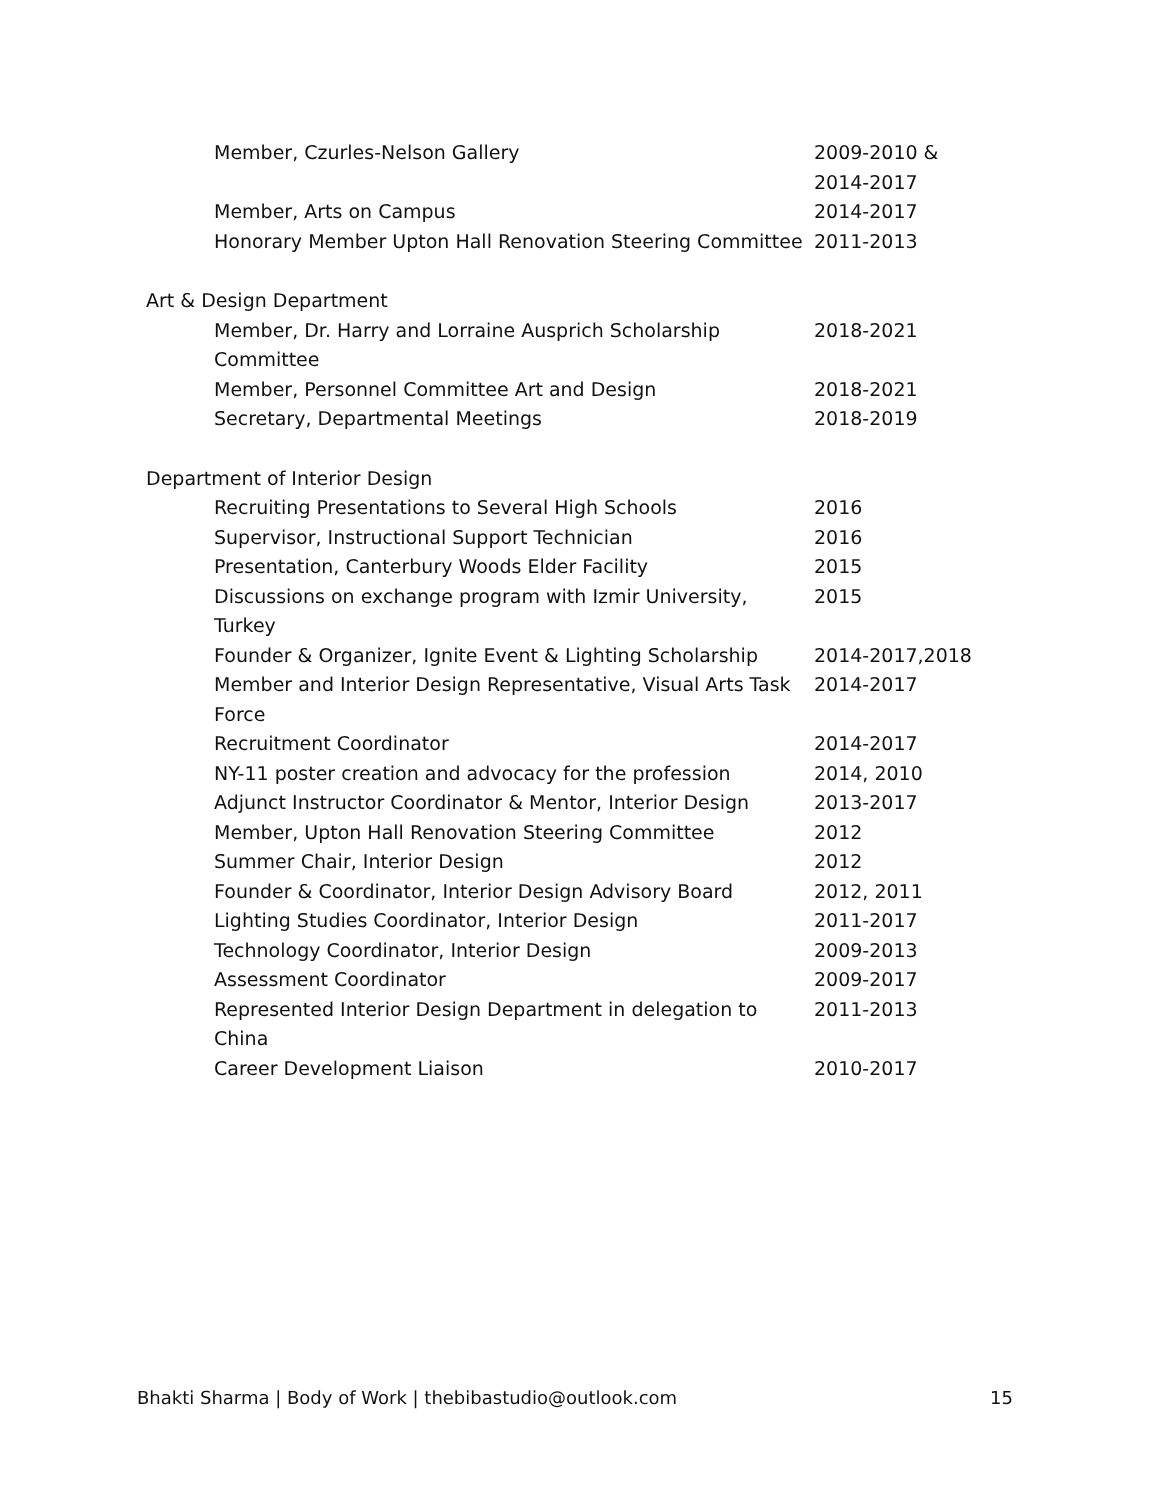Member, Czurles-Nelson Gallery 2009-2010 &
2014-2017
Member, Arts on Campus 2014-2017
Honorary Member Upton Hall Renovation Steering Committee 2011-2013
Art & Design Department
Member, Dr. Harry and Lorraine Ausprich Scholarship Committee
2018-2021
Member, Personnel Committee Art and Design 2018-2021
Secretary, Departmental Meetings 2018-2019
Department of Interior Design
Recruiting Presentations to Several High Schools 2016
Supervisor, Instructional Support Technician 2016
Presentation, Canterbury Woods Elder Facility 2015
Discussions on exchange program with Izmir University, Turkey
2015
Founder & Organizer, Ignite Event & Lighting Scholarship 2014-2017,2018
Member and Interior Design Representative, Visual Arts Task Force
2014-2017
Recruitment Coordinator 2014-2017
NY-11 poster creation and advocacy for the profession 2014, 2010
Adjunct Instructor Coordinator & Mentor, Interior Design 2013-2017
Member, Upton Hall Renovation Steering Committee 2012
Summer Chair, Interior Design 2012
Founder & Coordinator, Interior Design Advisory Board 2012, 2011
Lighting Studies Coordinator, Interior Design 2011-2017
Technology Coordinator, Interior Design 2009-2013
Assessment Coordinator 2009-2017
Represented Interior Design Department in delegation to China
2011-2013
Career Development Liaison 2010-2017
Bhakti Sharma | Body of Work | thebibastudio@outlook.com 15